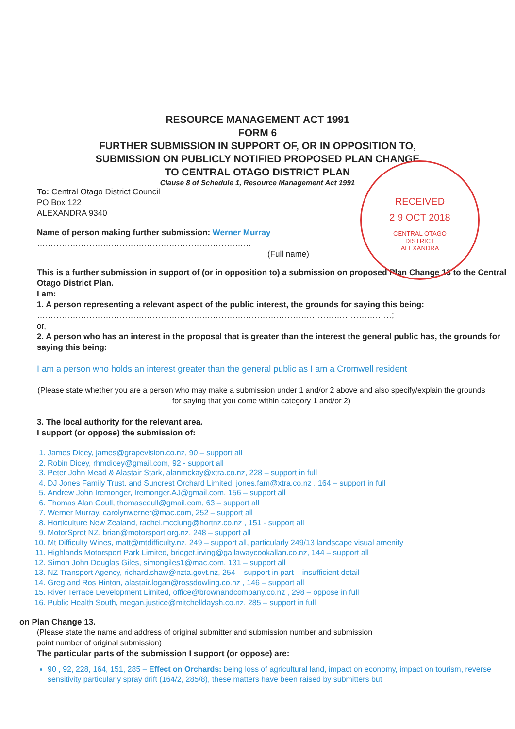RECEIVED
2 9 OCT 2018
CENTRAL OTAGO
DISTRICT
ALEXANDRA
RESOURCE MANAGEMENT ACT 1991
FORM 6
FURTHER SUBMISSION IN SUPPORT OF, OR IN OPPOSITION TO,
SUBMISSION ON PUBLICLY NOTIFIED PROPOSED PLAN CHANGE
TO CENTRAL OTAGO DISTRICT PLAN
Clause 8 of Schedule 1, Resource Management Act 1991
To: Central Otago District Council
PO Box 122
ALEXANDRA 9340
Name of person making further submission: Werner Murray
……………………………………………………………………
(Full name)
This is a further submission in support of (or in opposition to) a submission on proposed Plan Change 13 to the Central Otago District Plan.
I am:
1. A person representing a relevant aspect of the public interest, the grounds for saying this being:
…………………………………………………………………………………………………………………;
or,
2. A person who has an interest in the proposal that is greater than the interest the general public has, the grounds for saying this being:
I am a person who holds an interest greater than the general public as I am a Cromwell resident
(Please state whether you are a person who may make a submission under 1 and/or 2 above and also specify/explain the grounds for saying that you come within category 1 and/or 2)
3. The local authority for the relevant area.
I support (or oppose) the submission of:
1. James Dicey, james@grapevision.co.nz, 90 – support all
2. Robin Dicey, rhmdicey@gmail.com, 92 - support all
3. Peter John Mead & Alastair Stark, alanmckay@xtra.co.nz, 228 – support in full
4. DJ Jones Family Trust, and Suncrest Orchard Limited, jones.fam@xtra.co.nz , 164 – support in full
5. Andrew John Iremonger, Iremonger.AJ@gmail.com, 156 – support all
6. Thomas Alan Coull, thomascoull@gmail.com, 63 – support all
7. Werner Murray, carolynwerner@mac.com, 252 – support all
8. Horticulture New Zealand, rachel.mcclung@hortnz.co.nz , 151 - support all
9. MotorSprot NZ, brian@motorsport.org.nz, 248 – support all
10. Mt Difficulty Wines, matt@mtdifficulty.nz, 249 – support all, particularly 249/13 landscape visual amenity
11. Highlands Motorsport Park Limited, bridget.irving@gallawaycookallan.co.nz, 144 – support all
12. Simon John Douglas Giles, simongiles1@mac.com, 131 – support all
13. NZ Transport Agency, richard.shaw@nzta.govt.nz, 254 – support in part – insufficient detail
14. Greg and Ros Hinton, alastair.logan@rossdowling.co.nz , 146 – support all
15. River Terrace Development Limited, office@brownandcompany.co.nz , 298 – oppose in full
16. Public Health South, megan.justice@mitchelldaysh.co.nz, 285 – support in full
on Plan Change 13.
(Please state the name and address of original submitter and submission number and submission
point number of original submission)
The particular parts of the submission I support (or oppose) are:
90 , 92, 228, 164, 151, 285 – Effect on Orchards: being loss of agricultural land, impact on economy, impact on tourism, reverse sensitivity particularly spray drift (164/2, 285/8), these matters have been raised by submitters but